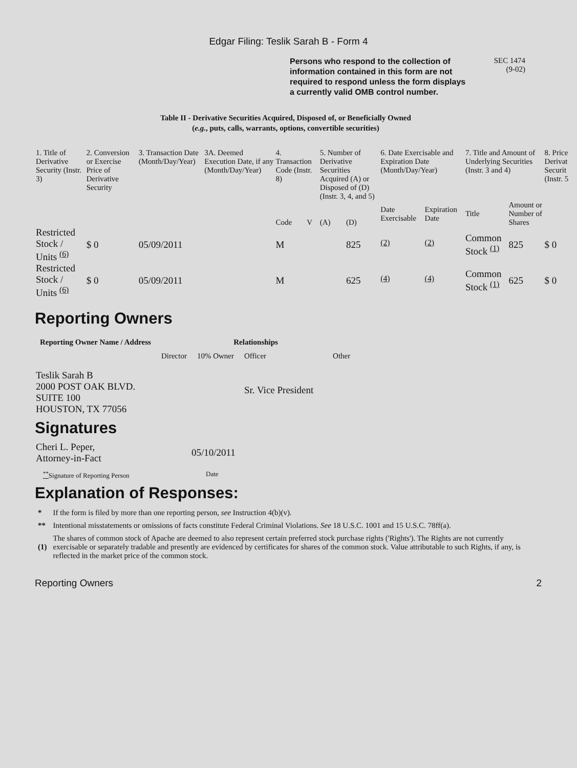Edgar Filing: Teslik Sarah B - Form 4
Persons who respond to the collection of information contained in this form are not required to respond unless the form displays a currently valid OMB control number.
SEC 1474
(9-02)
Table II - Derivative Securities Acquired, Disposed of, or Beneficially Owned
(e.g., puts, calls, warrants, options, convertible securities)
| 1. Title of Derivative Security (Instr. 3) | 2. Conversion or Exercise Price of Derivative Security | 3. Transaction Date (Month/Day/Year) | 3A. Deemed Execution Date, if any (Month/Day/Year) | 4. Transaction Code (Instr. 8) | | 5. Number of Derivative Securities Acquired (A) or Disposed of (D) (Instr. 3, 4, and 5) | | 6. Date Exercisable and Expiration Date (Month/Day/Year) | | 7. Title and Amount of Underlying Securities (Instr. 3 and 4) | | 8. Price Derivat Securit (Instr. 5 |
| | | | | Code | V | (A) | (D) | Date Exercisable | Expiration Date | Title | Amount or Number of Shares | |
| Restricted Stock / Units <sup>(6)</sup> | $ 0 | 05/09/2011 | | M | | | 825 | <sup>(2)</sup> | <sup>(2)</sup> | Common Stock <sup>(1)</sup> | 825 | $ 0 |
| Restricted Stock / Units <sup>(6)</sup> | $ 0 | 05/09/2011 | | M | | | 625 | <sup>(4)</sup> | <sup>(4)</sup> | Common Stock <sup>(1)</sup> | 625 | $ 0 |
Reporting Owners
| Reporting Owner Name / Address | Relationships | | | |
| --- | --- | --- | --- | --- |
| | Director | 10% Owner | Officer | Other |
| Teslik Sarah B 2000 POST OAK BLVD. SUITE 100 HOUSTON, TX 77056 | | | Sr. Vice President | |
Signatures
| Cheri L. Peper, Attorney-in-Fact | 05/10/2011 |
| <sup>**</sup> Signature of Reporting Person | Date |
Explanation of Responses:
| * | If the form is filed by more than one reporting person, see Instruction 4(b)(v). |
| ** | Intentional misstatements or omissions of facts constitute Federal Criminal Violations. See 18 U.S.C. 1001 and 15 U.S.C. 78ff(a). |
| (1) | The shares of common stock of Apache are deemed to also represent certain preferred stock purchase rights ('Rights'). The Rights are not currently exercisable or separately tradable and presently are evidenced by certificates for shares of the common stock. Value attributable to such Rights, if any, is reflected in the market price of the common stock. |
Reporting Owners 2